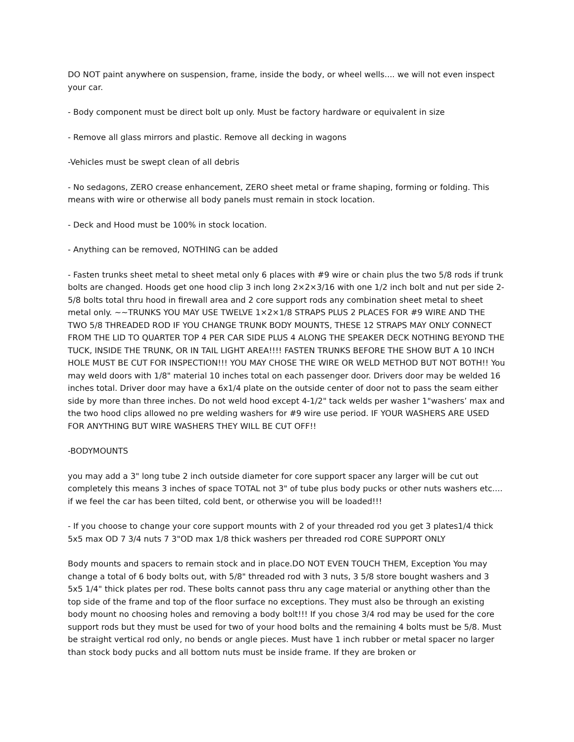DO NOT paint anywhere on suspension, frame, inside the body, or wheel wells.... we will not even inspect your car.
- Body component must be direct bolt up only. Must be factory hardware or equivalent in size
- Remove all glass mirrors and plastic. Remove all decking in wagons
-Vehicles must be swept clean of all debris
- No sedagons, ZERO crease enhancement, ZERO sheet metal or frame shaping, forming or folding. This means with wire or otherwise all body panels must remain in stock location.
- Deck and Hood must be 100% in stock location.
- Anything can be removed, NOTHING can be added
- Fasten trunks sheet metal to sheet metal only 6 places with #9 wire or chain plus the two 5/8 rods if trunk bolts are changed. Hoods get one hood clip 3 inch long 2×2×3/16 with one 1/2 inch bolt and nut per side 2-5/8 bolts total thru hood in firewall area and 2 core support rods any combination sheet metal to sheet metal only. ~~TRUNKS YOU MAY USE TWELVE 1×2×1/8 STRAPS PLUS 2 PLACES FOR #9 WIRE AND THE TWO 5/8 THREADED ROD IF YOU CHANGE TRUNK BODY MOUNTS, THESE 12 STRAPS MAY ONLY CONNECT FROM THE LID TO QUARTER TOP 4 PER CAR SIDE PLUS 4 ALONG THE SPEAKER DECK NOTHING BEYOND THE TUCK, INSIDE THE TRUNK, OR IN TAIL LIGHT AREA!!!! FASTEN TRUNKS BEFORE THE SHOW BUT A 10 INCH HOLE MUST BE CUT FOR INSPECTION!!! YOU MAY CHOSE THE WIRE OR WELD METHOD BUT NOT BOTH!! You may weld doors with 1/8" material 10 inches total on each passenger door. Drivers door may be welded 16 inches total. Driver door may have a 6x1/4 plate on the outside center of door not to pass the seam either side by more than three inches. Do not weld hood except 4-1/2" tack welds per washer 1"washers’ max and the two hood clips allowed no pre welding washers for #9 wire use period. IF YOUR WASHERS ARE USED FOR ANYTHING BUT WIRE WASHERS THEY WILL BE CUT OFF!!
-BODYMOUNTS
you may add a 3" long tube 2 inch outside diameter for core support spacer any larger will be cut out completely this means 3 inches of space TOTAL not 3" of tube plus body pucks or other nuts washers etc.... if we feel the car has been tilted, cold bent, or otherwise you will be loaded!!!
- If you choose to change your core support mounts with 2 of your threaded rod you get 3 plates1/4 thick 5x5 max OD 7 3/4 nuts 7 3"OD max 1/8 thick washers per threaded rod CORE SUPPORT ONLY
Body mounts and spacers to remain stock and in place.DO NOT EVEN TOUCH THEM, Exception You may change a total of 6 body bolts out, with 5/8" threaded rod with 3 nuts, 3 5/8 store bought washers and 3 5x5 1/4" thick plates per rod. These bolts cannot pass thru any cage material or anything other than the top side of the frame and top of the floor surface no exceptions. They must also be through an existing body mount no choosing holes and removing a body bolt!!! If you chose 3/4 rod may be used for the core support rods but they must be used for two of your hood bolts and the remaining 4 bolts must be 5/8. Must be straight vertical rod only, no bends or angle pieces. Must have 1 inch rubber or metal spacer no larger than stock body pucks and all bottom nuts must be inside frame. If they are broken or